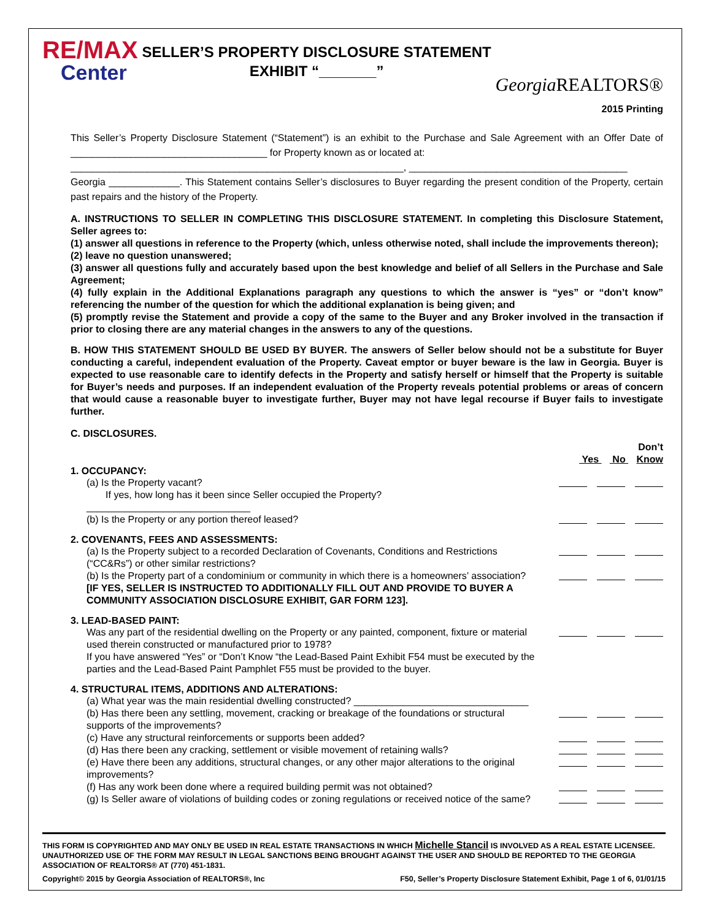RE/MAX
Center
SELLER’S PROPERTY DISCLOSURE STATEMENT
EXHIBIT “_______”
Georgia REALTORS®
2015 Printing
This Seller’s Property Disclosure Statement (“Statement”) is an exhibit to the Purchase and Sale Agreement with an Offer Date of ____________________________________ for Property known as or located at:
_____________________________________________________________, ________________________________________
Georgia _____________. This Statement contains Seller’s disclosures to Buyer regarding the present condition of the Property, certain past repairs and the history of the Property.
A. INSTRUCTIONS TO SELLER IN COMPLETING THIS DISCLOSURE STATEMENT. In completing this Disclosure Statement, Seller agrees to:
(1) answer all questions in reference to the Property (which, unless otherwise noted, shall include the improvements thereon);
(2) leave no question unanswered;
(3) answer all questions fully and accurately based upon the best knowledge and belief of all Sellers in the Purchase and Sale Agreement;
(4) fully explain in the Additional Explanations paragraph any questions to which the answer is “yes” or “don’t know” referencing the number of the question for which the additional explanation is being given; and
(5) promptly revise the Statement and provide a copy of the same to the Buyer and any Broker involved in the transaction if prior to closing there are any material changes in the answers to any of the questions.
B. HOW THIS STATEMENT SHOULD BE USED BY BUYER. The answers of Seller below should not be a substitute for Buyer conducting a careful, independent evaluation of the Property. Caveat emptor or buyer beware is the law in Georgia. Buyer is expected to use reasonable care to identify defects in the Property and satisfy herself or himself that the Property is suitable for Buyer’s needs and purposes. If an independent evaluation of the Property reveals potential problems or areas of concern that would cause a reasonable buyer to investigate further, Buyer may not have legal recourse if Buyer fails to investigate further.
C. DISCLOSURES.
Don’t
Yes No Know
1. OCCUPANCY:
(a) Is the Property vacant?
If yes, how long has it been since Seller occupied the Property? ______________________________
(b) Is the Property or any portion thereof leased?
2. COVENANTS, FEES AND ASSESSMENTS:
(a) Is the Property subject to a recorded Declaration of Covenants, Conditions and Restrictions (“CC&Rs”) or other similar restrictions?
(b) Is the Property part of a condominium or community in which there is a homeowners’ association?
[IF YES, SELLER IS INSTRUCTED TO ADDITIONALLY FILL OUT AND PROVIDE TO BUYER A COMMUNITY ASSOCIATION DISCLOSURE EXHIBIT, GAR FORM 123].
3. LEAD-BASED PAINT:
Was any part of the residential dwelling on the Property or any painted, component, fixture or material used therein constructed or manufactured prior to 1978?
If you have answered “Yes” or “Don’t Know “the Lead-Based Paint Exhibit F54 must be executed by the parties and the Lead-Based Paint Pamphlet F55 must be provided to the buyer.
4. STRUCTURAL ITEMS, ADDITIONS AND ALTERATIONS:
(a) What year was the main residential dwelling constructed? ________________________________
(b) Has there been any settling, movement, cracking or breakage of the foundations or structural supports of the improvements?
(c) Have any structural reinforcements or supports been added?
(d) Has there been any cracking, settlement or visible movement of retaining walls?
(e) Have there been any additions, structural changes, or any other major alterations to the original improvements?
(f) Has any work been done where a required building permit was not obtained?
(g) Is Seller aware of violations of building codes or zoning regulations or received notice of the same?
THIS FORM IS COPYRIGHTED AND MAY ONLY BE USED IN REAL ESTATE TRANSACTIONS IN WHICH Michelle Stancil IS INVOLVED AS A REAL ESTATE LICENSEE. UNAUTHORIZED USE OF THE FORM MAY RESULT IN LEGAL SANCTIONS BEING BROUGHT AGAINST THE USER AND SHOULD BE REPORTED TO THE GEORGIA ASSOCIATION OF REALTORS® AT (770) 451-1831.
Copyright© 2015 by Georgia Association of REALTORS®, Inc F50, Seller’s Property Disclosure Statement Exhibit, Page 1 of 6, 01/01/15